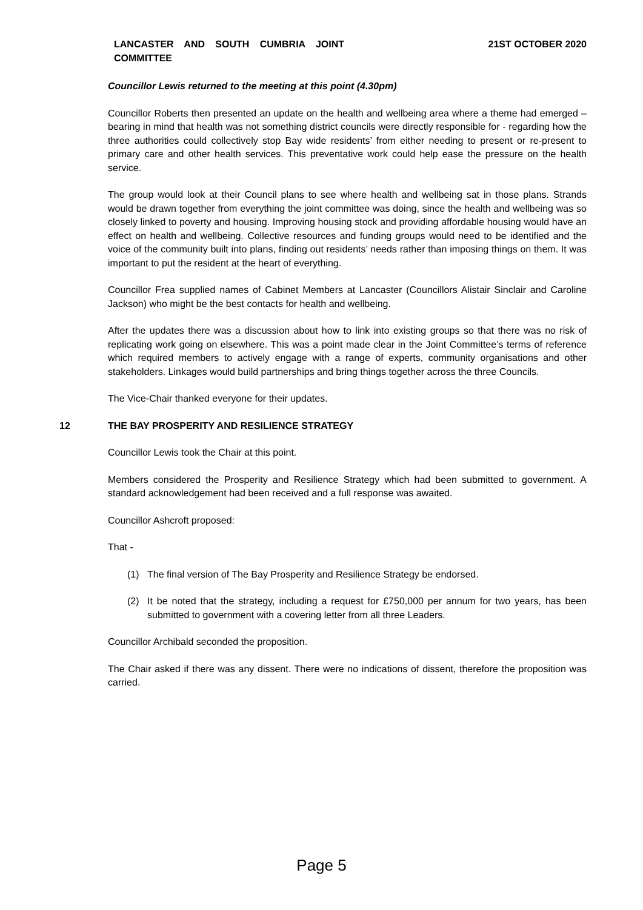LANCASTER AND SOUTH CUMBRIA JOINT COMMITTEE
21ST OCTOBER 2020
Councillor Lewis returned to the meeting at this point (4.30pm)
Councillor Roberts then presented an update on the health and wellbeing area where a theme had emerged – bearing in mind that health was not something district councils were directly responsible for - regarding how the three authorities could collectively stop Bay wide residents’ from either needing to present or re-present to primary care and other health services. This preventative work could help ease the pressure on the health service.
The group would look at their Council plans to see where health and wellbeing sat in those plans. Strands would be drawn together from everything the joint committee was doing, since the health and wellbeing was so closely linked to poverty and housing. Improving housing stock and providing affordable housing would have an effect on health and wellbeing. Collective resources and funding groups would need to be identified and the voice of the community built into plans, finding out residents’ needs rather than imposing things on them. It was important to put the resident at the heart of everything.
Councillor Frea supplied names of Cabinet Members at Lancaster (Councillors Alistair Sinclair and Caroline Jackson) who might be the best contacts for health and wellbeing.
After the updates there was a discussion about how to link into existing groups so that there was no risk of replicating work going on elsewhere. This was a point made clear in the Joint Committee’s terms of reference which required members to actively engage with a range of experts, community organisations and other stakeholders. Linkages would build partnerships and bring things together across the three Councils.
The Vice-Chair thanked everyone for their updates.
12 THE BAY PROSPERITY AND RESILIENCE STRATEGY
Councillor Lewis took the Chair at this point.
Members considered the Prosperity and Resilience Strategy which had been submitted to government. A standard acknowledgement had been received and a full response was awaited.
Councillor Ashcroft proposed:
That -
(1) The final version of The Bay Prosperity and Resilience Strategy be endorsed.
(2) It be noted that the strategy, including a request for £750,000 per annum for two years, has been submitted to government with a covering letter from all three Leaders.
Councillor Archibald seconded the proposition.
The Chair asked if there was any dissent. There were no indications of dissent, therefore the proposition was carried.
Page 5